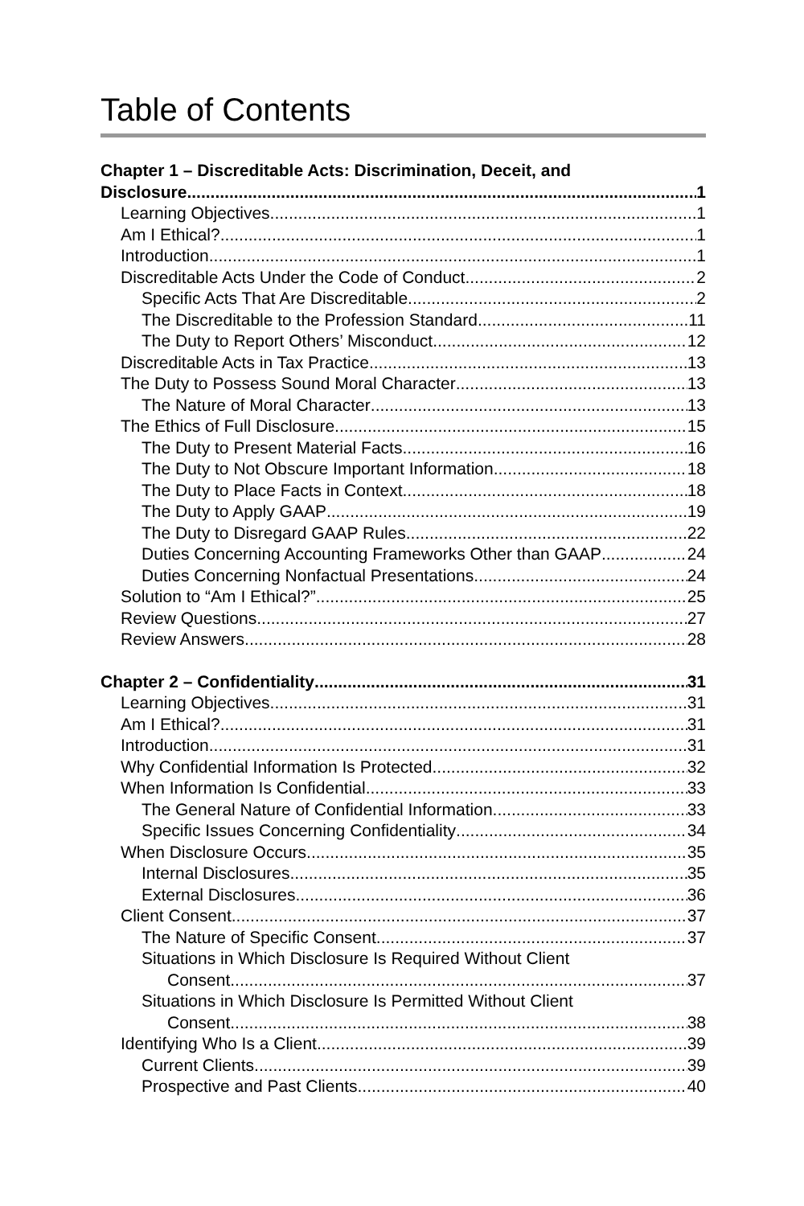Table of Contents
Chapter 1 – Discreditable Acts: Discrimination, Deceit, and
Disclosure 1
Learning Objectives 1
Am I Ethical? 1
Introduction 1
Discreditable Acts Under the Code of Conduct 2
Specific Acts That Are Discreditable 2
The Discreditable to the Profession Standard 11
The Duty to Report Others’ Misconduct 12
Discreditable Acts in Tax Practice 13
The Duty to Possess Sound Moral Character 13
The Nature of Moral Character 13
The Ethics of Full Disclosure 15
The Duty to Present Material Facts 16
The Duty to Not Obscure Important Information 18
The Duty to Place Facts in Context 18
The Duty to Apply GAAP 19
The Duty to Disregard GAAP Rules 22
Duties Concerning Accounting Frameworks Other than GAAP 24
Duties Concerning Nonfactual Presentations 24
Solution to “Am I Ethical?” 25
Review Questions 27
Review Answers 28
Chapter 2 – Confidentiality 31
Learning Objectives 31
Am I Ethical? 31
Introduction 31
Why Confidential Information Is Protected 32
When Information Is Confidential 33
The General Nature of Confidential Information 33
Specific Issues Concerning Confidentiality 34
When Disclosure Occurs 35
Internal Disclosures 35
External Disclosures 36
Client Consent 37
The Nature of Specific Consent 37
Situations in Which Disclosure Is Required Without Client
Consent 37
Situations in Which Disclosure Is Permitted Without Client
Consent 38
Identifying Who Is a Client 39
Current Clients 39
Prospective and Past Clients 40